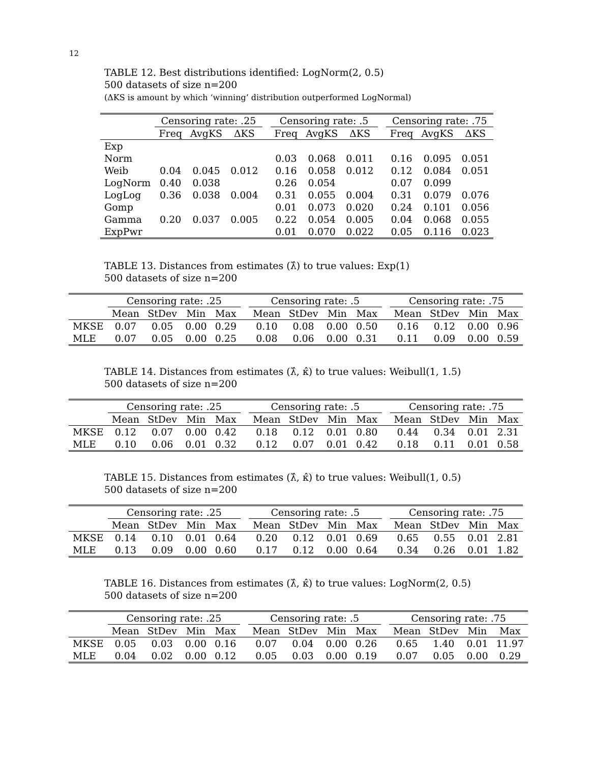12
TABLE 12. Best distributions identified: LogNorm(2, 0.5)
500 datasets of size n=200
(ΔKS is amount by which ‘winning’ distribution outperformed LogNormal)
| | Censoring rate: .25 | | | | Censoring rate: .5 | | | | Censoring rate: .75 | | |
| --- | --- | --- | --- | --- | --- | --- | --- | --- | --- | --- | --- |
| | Freq | AvgKS | ΔKS | | Freq | AvgKS | ΔKS | | Freq | AvgKS | ΔKS |
| Exp | | | | | | | | | | | |
| Norm | | | | | 0.03 | 0.068 | 0.011 | | 0.16 | 0.095 | 0.051 |
| Weib | 0.04 | 0.045 | 0.012 | | 0.16 | 0.058 | 0.012 | | 0.12 | 0.084 | 0.051 |
| LogNorm | 0.40 | 0.038 | | | 0.26 | 0.054 | | | 0.07 | 0.099 | |
| LogLog | 0.36 | 0.038 | 0.004 | | 0.31 | 0.055 | 0.004 | | 0.31 | 0.079 | 0.076 |
| Gomp | | | | | 0.01 | 0.073 | 0.020 | | 0.24 | 0.101 | 0.056 |
| Gamma | 0.20 | 0.037 | 0.005 | | 0.22 | 0.054 | 0.005 | | 0.04 | 0.068 | 0.055 |
| ExpPwr | | | | | 0.01 | 0.070 | 0.022 | | 0.05 | 0.116 | 0.023 |
TABLE 13. Distances from estimates (λ̂) to true values: Exp(1)
500 datasets of size n=200
| | Censoring rate: .25 | | | | | Censoring rate: .5 | | | | | Censoring rate: .75 | | | |
| --- | --- | --- | --- | --- | --- | --- | --- | --- | --- | --- | --- | --- | --- | --- |
| | Mean | StDev | Min | Max | | Mean | StDev | Min | Max | | Mean | StDev | Min | Max |
| MKSE | 0.07 | 0.05 | 0.00 | 0.29 | | 0.10 | 0.08 | 0.00 | 0.50 | | 0.16 | 0.12 | 0.00 | 0.96 |
| MLE | 0.07 | 0.05 | 0.00 | 0.25 | | 0.08 | 0.06 | 0.00 | 0.31 | | 0.11 | 0.09 | 0.00 | 0.59 |
TABLE 14. Distances from estimates (λ̂, κ̂) to true values: Weibull(1, 1.5)
500 datasets of size n=200
| | Censoring rate: .25 | | | | | Censoring rate: .5 | | | | | Censoring rate: .75 | | | |
| --- | --- | --- | --- | --- | --- | --- | --- | --- | --- | --- | --- | --- | --- | --- |
| | Mean | StDev | Min | Max | | Mean | StDev | Min | Max | | Mean | StDev | Min | Max |
| MKSE | 0.12 | 0.07 | 0.00 | 0.42 | | 0.18 | 0.12 | 0.01 | 0.80 | | 0.44 | 0.34 | 0.01 | 2.31 |
| MLE | 0.10 | 0.06 | 0.01 | 0.32 | | 0.12 | 0.07 | 0.01 | 0.42 | | 0.18 | 0.11 | 0.01 | 0.58 |
TABLE 15. Distances from estimates (λ̂, κ̂) to true values: Weibull(1, 0.5)
500 datasets of size n=200
| | Censoring rate: .25 | | | | | Censoring rate: .5 | | | | | Censoring rate: .75 | | | |
| --- | --- | --- | --- | --- | --- | --- | --- | --- | --- | --- | --- | --- | --- | --- |
| | Mean | StDev | Min | Max | | Mean | StDev | Min | Max | | Mean | StDev | Min | Max |
| MKSE | 0.14 | 0.10 | 0.01 | 0.64 | | 0.20 | 0.12 | 0.01 | 0.69 | | 0.65 | 0.55 | 0.01 | 2.81 |
| MLE | 0.13 | 0.09 | 0.00 | 0.60 | | 0.17 | 0.12 | 0.00 | 0.64 | | 0.34 | 0.26 | 0.01 | 1.82 |
TABLE 16. Distances from estimates (λ̂, κ̂) to true values: LogNorm(2, 0.5)
500 datasets of size n=200
| | Censoring rate: .25 | | | | | Censoring rate: .5 | | | | | Censoring rate: .75 | | | |
| --- | --- | --- | --- | --- | --- | --- | --- | --- | --- | --- | --- | --- | --- | --- |
| | Mean | StDev | Min | Max | | Mean | StDev | Min | Max | | Mean | StDev | Min | Max |
| MKSE | 0.05 | 0.03 | 0.00 | 0.16 | | 0.07 | 0.04 | 0.00 | 0.26 | | 0.65 | 1.40 | 0.01 | 11.97 |
| MLE | 0.04 | 0.02 | 0.00 | 0.12 | | 0.05 | 0.03 | 0.00 | 0.19 | | 0.07 | 0.05 | 0.00 | 0.29 |